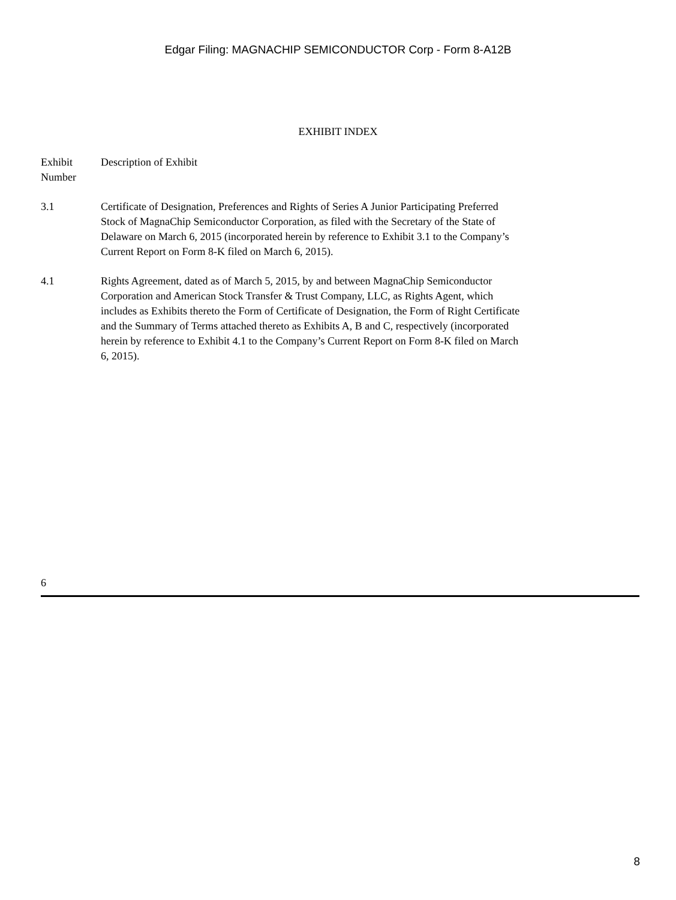Edgar Filing: MAGNACHIP SEMICONDUCTOR Corp - Form 8-A12B
EXHIBIT INDEX
| Exhibit Number | Description of Exhibit |
| --- | --- |
| 3.1 | Certificate of Designation, Preferences and Rights of Series A Junior Participating Preferred Stock of MagnaChip Semiconductor Corporation, as filed with the Secretary of the State of Delaware on March 6, 2015 (incorporated herein by reference to Exhibit 3.1 to the Company’s Current Report on Form 8-K filed on March 6, 2015). |
| 4.1 | Rights Agreement, dated as of March 5, 2015, by and between MagnaChip Semiconductor Corporation and American Stock Transfer & Trust Company, LLC, as Rights Agent, which includes as Exhibits thereto the Form of Certificate of Designation, the Form of Right Certificate and the Summary of Terms attached thereto as Exhibits A, B and C, respectively (incorporated herein by reference to Exhibit 4.1 to the Company’s Current Report on Form 8-K filed on March 6, 2015). |
6
8